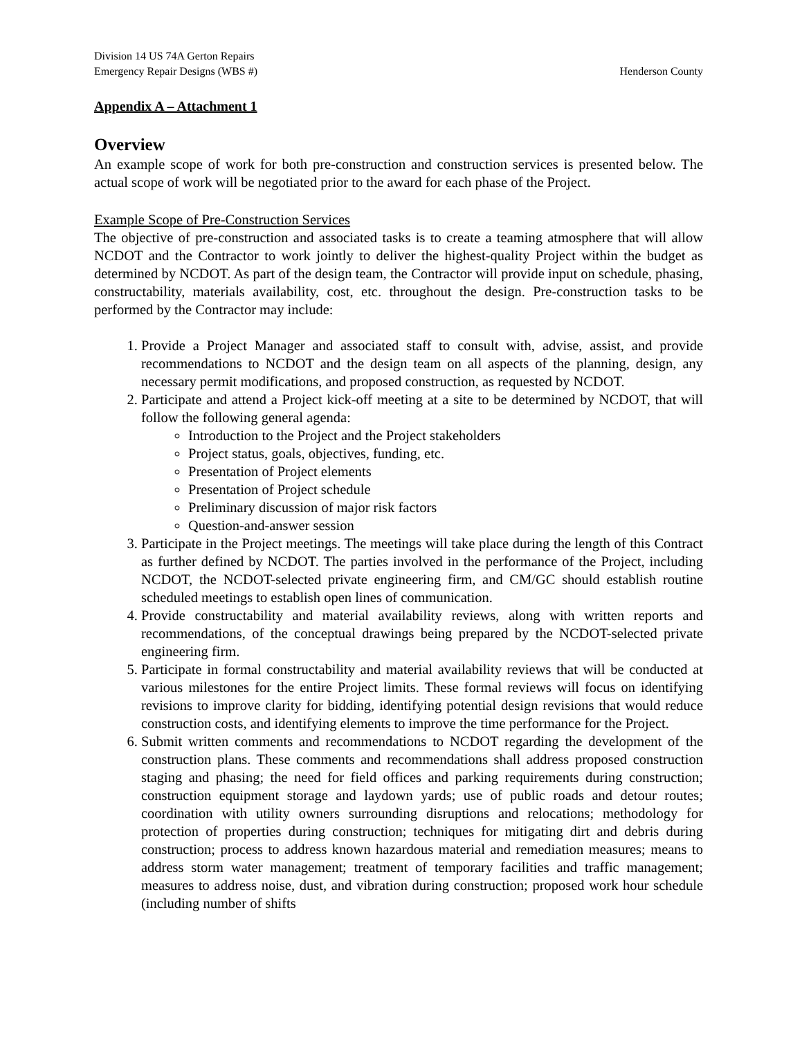Division 14 US 74A Gerton Repairs
Emergency Repair Designs (WBS #) Henderson County
Appendix A – Attachment 1
Overview
An example scope of work for both pre-construction and construction services is presented below. The actual scope of work will be negotiated prior to the award for each phase of the Project.
Example Scope of Pre-Construction Services
The objective of pre-construction and associated tasks is to create a teaming atmosphere that will allow NCDOT and the Contractor to work jointly to deliver the highest-quality Project within the budget as determined by NCDOT. As part of the design team, the Contractor will provide input on schedule, phasing, constructability, materials availability, cost, etc. throughout the design. Pre-construction tasks to be performed by the Contractor may include:
1. Provide a Project Manager and associated staff to consult with, advise, assist, and provide recommendations to NCDOT and the design team on all aspects of the planning, design, any necessary permit modifications, and proposed construction, as requested by NCDOT.
2. Participate and attend a Project kick-off meeting at a site to be determined by NCDOT, that will follow the following general agenda:
Introduction to the Project and the Project stakeholders
Project status, goals, objectives, funding, etc.
Presentation of Project elements
Presentation of Project schedule
Preliminary discussion of major risk factors
Question-and-answer session
3. Participate in the Project meetings. The meetings will take place during the length of this Contract as further defined by NCDOT. The parties involved in the performance of the Project, including NCDOT, the NCDOT-selected private engineering firm, and CM/GC should establish routine scheduled meetings to establish open lines of communication.
4. Provide constructability and material availability reviews, along with written reports and recommendations, of the conceptual drawings being prepared by the NCDOT-selected private engineering firm.
5. Participate in formal constructability and material availability reviews that will be conducted at various milestones for the entire Project limits. These formal reviews will focus on identifying revisions to improve clarity for bidding, identifying potential design revisions that would reduce construction costs, and identifying elements to improve the time performance for the Project.
6. Submit written comments and recommendations to NCDOT regarding the development of the construction plans. These comments and recommendations shall address proposed construction staging and phasing; the need for field offices and parking requirements during construction; construction equipment storage and laydown yards; use of public roads and detour routes; coordination with utility owners surrounding disruptions and relocations; methodology for protection of properties during construction; techniques for mitigating dirt and debris during construction; process to address known hazardous material and remediation measures; means to address storm water management; treatment of temporary facilities and traffic management; measures to address noise, dust, and vibration during construction; proposed work hour schedule (including number of shifts